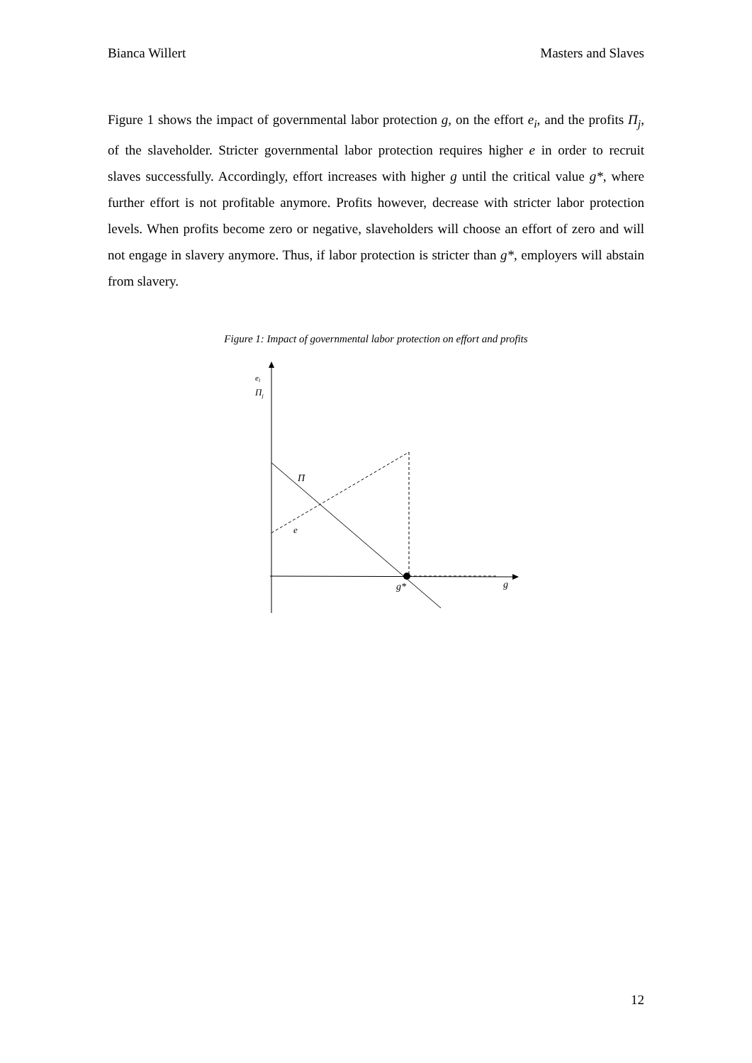Bianca Willert Masters and Slaves
Figure 1 shows the impact of governmental labor protection g, on the effort e<sub>i</sub>, and the profits Π<sub>j</sub>, of the slaveholder. Stricter governmental labor protection requires higher e in order to recruit slaves successfully. Accordingly, effort increases with higher g until the critical value g*, where further effort is not profitable anymore. Profits however, decrease with stricter labor protection levels. When profits become zero or negative, slaveholders will choose an effort of zero and will not engage in slavery anymore. Thus, if labor protection is stricter than g*, employers will abstain from slavery.
Figure 1: Impact of governmental labor protection on effort and profits
ei
Πj
Π
e
g*
g
12